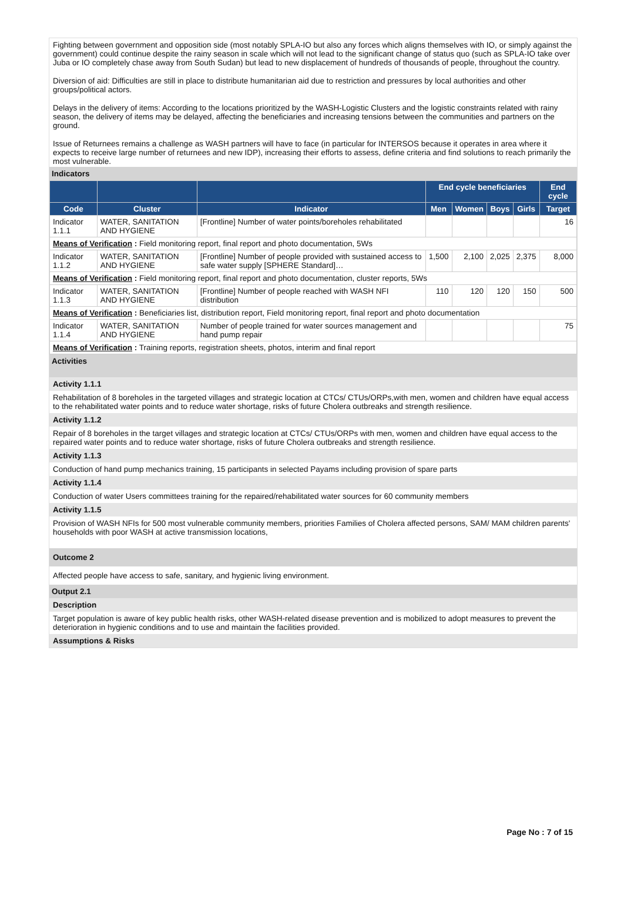Fighting between government and opposition side (most notably SPLA-IO but also any forces which aligns themselves with IO, or simply against the government) could continue despite the rainy season in scale which will not lead to the significant change of status quo (such as SPLA-IO take over Juba or IO completely chase away from South Sudan) but lead to new displacement of hundreds of thousands of people, throughout the country.
Diversion of aid: Difficulties are still in place to distribute humanitarian aid due to restriction and pressures by local authorities and other groups/political actors.
Delays in the delivery of items: According to the locations prioritized by the WASH-Logistic Clusters and the logistic constraints related with rainy season, the delivery of items may be delayed, affecting the beneficiaries and increasing tensions between the communities and partners on the ground.
Issue of Returnees remains a challenge as WASH partners will have to face (in particular for INTERSOS because it operates in area where it expects to receive large number of returnees and new IDP), increasing their efforts to assess, define criteria and find solutions to reach primarily the most vulnerable.
Indicators
| | | | End cycle beneficiaries | | | | End cycle |
| --- | --- | --- | --- | --- | --- | --- | --- |
| Code | Cluster | Indicator | Men | Women | Boys | Girls | Target |
| Indicator 1.1.1 | WATER, SANITATION AND HYGIENE | [Frontline] Number of water points/boreholes rehabilitated | | | | | 16 |
| Means of Verification : Field monitoring report, final report and photo documentation, 5Ws | | | | | | | |
| Indicator 1.1.2 | WATER, SANITATION AND HYGIENE | [Frontline] Number of people provided with sustained access to safe water supply [SPHERE Standard]… | 1,500 | 2,100 | 2,025 | 2,375 | 8,000 |
| Means of Verification : Field monitoring report, final report and photo documentation, cluster reports, 5Ws | | | | | | | |
| Indicator 1.1.3 | WATER, SANITATION AND HYGIENE | [Frontline] Number of people reached with WASH NFI distribution | 110 | 120 | 120 | 150 | 500 |
| Means of Verification : Beneficiaries list, distribution report, Field monitoring report, final report and photo documentation | | | | | | | |
| Indicator 1.1.4 | WATER, SANITATION AND HYGIENE | Number of people trained for water sources management and hand pump repair | | | | | 75 |
| Means of Verification : Training reports, registration sheets, photos, interim and final report | | | | | | | |
Activities
Activity 1.1.1
Rehabilitation of 8 boreholes in the targeted villages and strategic location at CTCs/ CTUs/ORPs,with men, women and children have equal access to the rehabilitated water points and to reduce water shortage, risks of future Cholera outbreaks and strength resilience.
Activity 1.1.2
Repair of 8 boreholes in the target villages and strategic location at CTCs/ CTUs/ORPs with men, women and children have equal access to the repaired water points and to reduce water shortage, risks of future Cholera outbreaks and strength resilience.
Activity 1.1.3
Conduction of hand pump mechanics training, 15 participants in selected Payams including provision of spare parts
Activity 1.1.4
Conduction of water Users committees training for the repaired/rehabilitated water sources for 60 community members
Activity 1.1.5
Provision of WASH NFIs for 500 most vulnerable community members, priorities Families of Cholera affected persons, SAM/ MAM children parents' households with poor WASH at active transmission locations,
Outcome 2
Affected people have access to safe, sanitary, and hygienic living environment.
Output 2.1
Description
Target population is aware of key public health risks, other WASH-related disease prevention and is mobilized to adopt measures to prevent the deterioration in hygienic conditions and to use and maintain the facilities provided.
Assumptions & Risks
Page No : 7 of 15